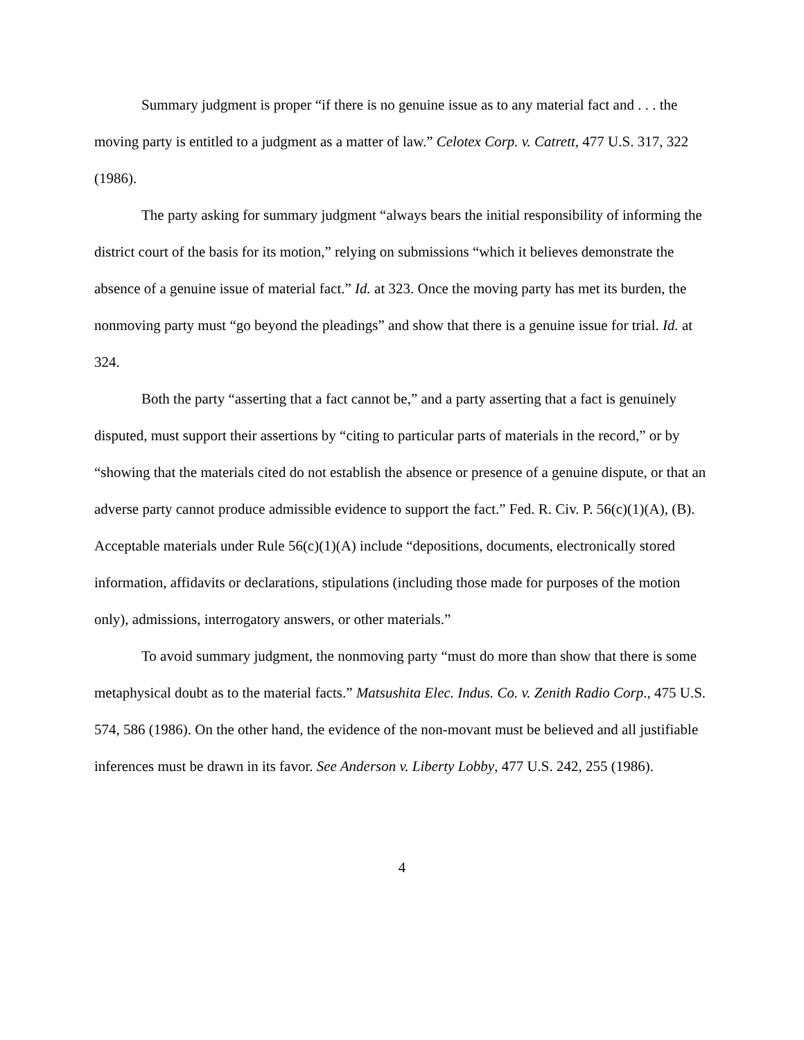Summary judgment is proper “if there is no genuine issue as to any material fact and . . . the moving party is entitled to a judgment as a matter of law.” Celotex Corp. v. Catrett, 477 U.S. 317, 322 (1986).
The party asking for summary judgment “always bears the initial responsibility of informing the district court of the basis for its motion,” relying on submissions “which it believes demonstrate the absence of a genuine issue of material fact.” Id. at 323. Once the moving party has met its burden, the nonmoving party must “go beyond the pleadings” and show that there is a genuine issue for trial. Id. at 324.
Both the party “asserting that a fact cannot be,” and a party asserting that a fact is genuinely disputed, must support their assertions by “citing to particular parts of materials in the record,” or by “showing that the materials cited do not establish the absence or presence of a genuine dispute, or that an adverse party cannot produce admissible evidence to support the fact.” Fed. R. Civ. P. 56(c)(1)(A), (B). Acceptable materials under Rule 56(c)(1)(A) include “depositions, documents, electronically stored information, affidavits or declarations, stipulations (including those made for purposes of the motion only), admissions, interrogatory answers, or other materials.”
To avoid summary judgment, the nonmoving party “must do more than show that there is some metaphysical doubt as to the material facts.” Matsushita Elec. Indus. Co. v. Zenith Radio Corp., 475 U.S. 574, 586 (1986). On the other hand, the evidence of the non-movant must be believed and all justifiable inferences must be drawn in its favor. See Anderson v. Liberty Lobby, 477 U.S. 242, 255 (1986).
4